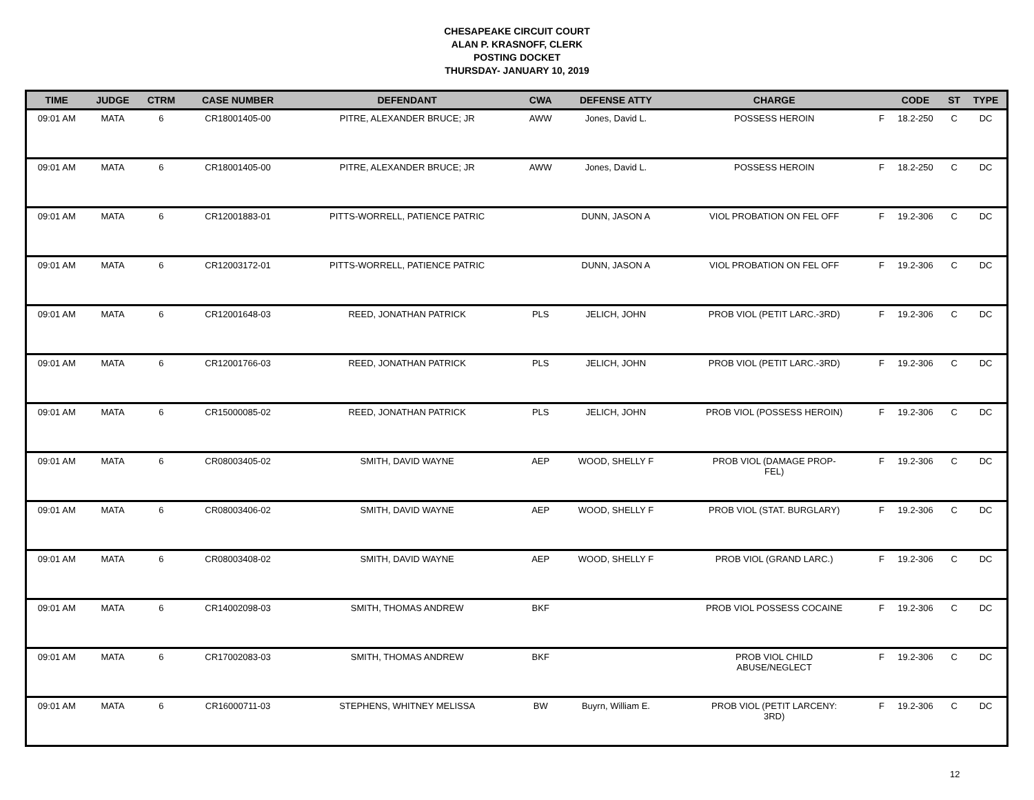CHESAPEAKE CIRCUIT COURT
ALAN P. KRASNOFF, CLERK
POSTING DOCKET
THURSDAY- JANUARY 10, 2019
| TIME | JUDGE | CTRM | CASE NUMBER | DEFENDANT | CWA | DEFENSE ATTY | CHARGE | | CODE | ST | TYPE |
| --- | --- | --- | --- | --- | --- | --- | --- | --- | --- | --- | --- |
| 09:01 AM | MATA | 6 | CR18001405-00 | PITRE, ALEXANDER BRUCE; JR | AWW | Jones, David L. | POSSESS HEROIN | F | 18.2-250 | C | DC |
| 09:01 AM | MATA | 6 | CR18001405-00 | PITRE, ALEXANDER BRUCE; JR | AWW | Jones, David L. | POSSESS HEROIN | F | 18.2-250 | C | DC |
| 09:01 AM | MATA | 6 | CR12001883-01 | PITTS-WORRELL, PATIENCE PATRIC | | DUNN, JASON A | VIOL PROBATION ON FEL OFF | F | 19.2-306 | C | DC |
| 09:01 AM | MATA | 6 | CR12003172-01 | PITTS-WORRELL, PATIENCE PATRIC | | DUNN, JASON A | VIOL PROBATION ON FEL OFF | F | 19.2-306 | C | DC |
| 09:01 AM | MATA | 6 | CR12001648-03 | REED, JONATHAN PATRICK | PLS | JELICH, JOHN | PROB VIOL (PETIT LARC.-3RD) | F | 19.2-306 | C | DC |
| 09:01 AM | MATA | 6 | CR12001766-03 | REED, JONATHAN PATRICK | PLS | JELICH, JOHN | PROB VIOL (PETIT LARC.-3RD) | F | 19.2-306 | C | DC |
| 09:01 AM | MATA | 6 | CR15000085-02 | REED, JONATHAN PATRICK | PLS | JELICH, JOHN | PROB VIOL (POSSESS HEROIN) | F | 19.2-306 | C | DC |
| 09:01 AM | MATA | 6 | CR08003405-02 | SMITH, DAVID WAYNE | AEP | WOOD, SHELLY F | PROB VIOL (DAMAGE PROP- FEL) | F | 19.2-306 | C | DC |
| 09:01 AM | MATA | 6 | CR08003406-02 | SMITH, DAVID WAYNE | AEP | WOOD, SHELLY F | PROB VIOL (STAT. BURGLARY) | F | 19.2-306 | C | DC |
| 09:01 AM | MATA | 6 | CR08003408-02 | SMITH, DAVID WAYNE | AEP | WOOD, SHELLY F | PROB VIOL (GRAND LARC.) | F | 19.2-306 | C | DC |
| 09:01 AM | MATA | 6 | CR14002098-03 | SMITH, THOMAS ANDREW | BKF | | PROB VIOL POSSESS COCAINE | F | 19.2-306 | C | DC |
| 09:01 AM | MATA | 6 | CR17002083-03 | SMITH, THOMAS ANDREW | BKF | | PROB VIOL CHILD ABUSE/NEGLECT | F | 19.2-306 | C | DC |
| 09:01 AM | MATA | 6 | CR16000711-03 | STEPHENS, WHITNEY MELISSA | BW | Buyrn, William E. | PROB VIOL (PETIT LARCENY: 3RD) | F | 19.2-306 | C | DC |
12